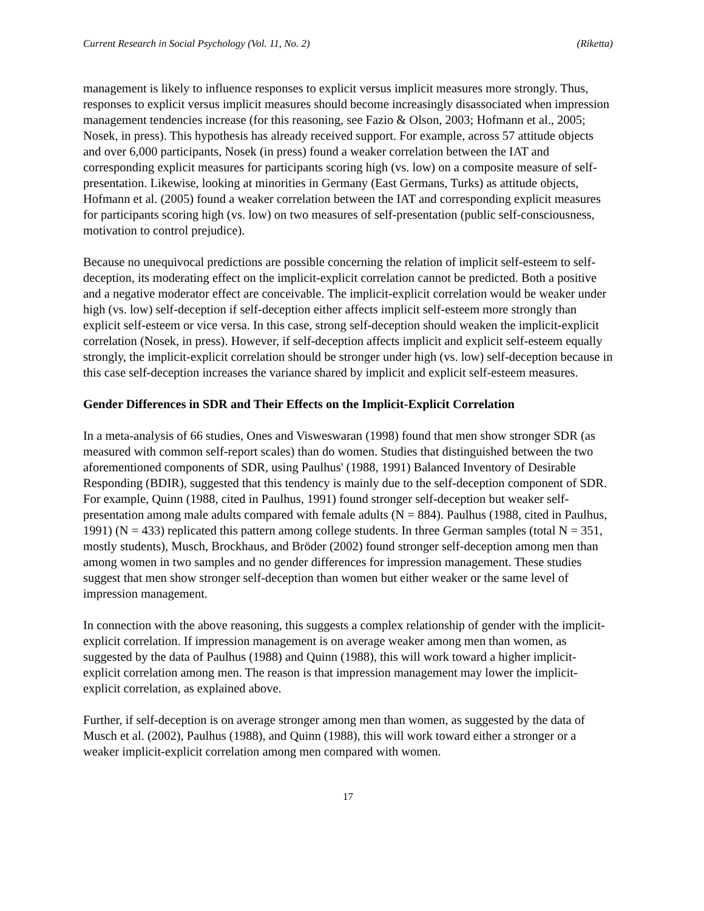Current Research in Social Psychology (Vol. 11, No. 2) (Riketta)
management is likely to influence responses to explicit versus implicit measures more strongly. Thus, responses to explicit versus implicit measures should become increasingly disassociated when impression management tendencies increase (for this reasoning, see Fazio & Olson, 2003; Hofmann et al., 2005; Nosek, in press). This hypothesis has already received support. For example, across 57 attitude objects and over 6,000 participants, Nosek (in press) found a weaker correlation between the IAT and corresponding explicit measures for participants scoring high (vs. low) on a composite measure of self-presentation. Likewise, looking at minorities in Germany (East Germans, Turks) as attitude objects, Hofmann et al. (2005) found a weaker correlation between the IAT and corresponding explicit measures for participants scoring high (vs. low) on two measures of self-presentation (public self-consciousness, motivation to control prejudice).
Because no unequivocal predictions are possible concerning the relation of implicit self-esteem to self-deception, its moderating effect on the implicit-explicit correlation cannot be predicted. Both a positive and a negative moderator effect are conceivable. The implicit-explicit correlation would be weaker under high (vs. low) self-deception if self-deception either affects implicit self-esteem more strongly than explicit self-esteem or vice versa. In this case, strong self-deception should weaken the implicit-explicit correlation (Nosek, in press). However, if self-deception affects implicit and explicit self-esteem equally strongly, the implicit-explicit correlation should be stronger under high (vs. low) self-deception because in this case self-deception increases the variance shared by implicit and explicit self-esteem measures.
Gender Differences in SDR and Their Effects on the Implicit-Explicit Correlation
In a meta-analysis of 66 studies, Ones and Visweswaran (1998) found that men show stronger SDR (as measured with common self-report scales) than do women. Studies that distinguished between the two aforementioned components of SDR, using Paulhus' (1988, 1991) Balanced Inventory of Desirable Responding (BDIR), suggested that this tendency is mainly due to the self-deception component of SDR. For example, Quinn (1988, cited in Paulhus, 1991) found stronger self-deception but weaker self-presentation among male adults compared with female adults (N = 884). Paulhus (1988, cited in Paulhus, 1991) (N = 433) replicated this pattern among college students. In three German samples (total N = 351, mostly students), Musch, Brockhaus, and Bröder (2002) found stronger self-deception among men than among women in two samples and no gender differences for impression management. These studies suggest that men show stronger self-deception than women but either weaker or the same level of impression management.
In connection with the above reasoning, this suggests a complex relationship of gender with the implicit-explicit correlation. If impression management is on average weaker among men than women, as suggested by the data of Paulhus (1988) and Quinn (1988), this will work toward a higher implicit-explicit correlation among men. The reason is that impression management may lower the implicit-explicit correlation, as explained above.
Further, if self-deception is on average stronger among men than women, as suggested by the data of Musch et al. (2002), Paulhus (1988), and Quinn (1988), this will work toward either a stronger or a weaker implicit-explicit correlation among men compared with women.
17